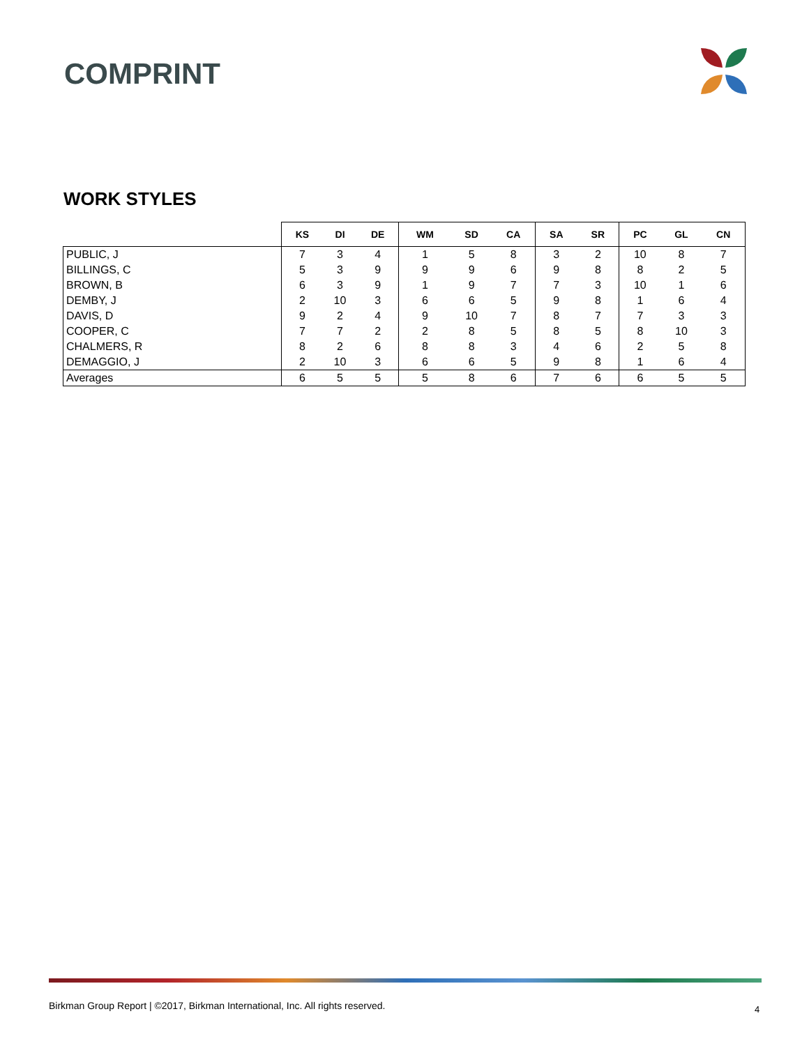COMPRINT
WORK STYLES
| | KS | DI | DE | WM | SD | CA | SA | SR | PC | GL | CN |
| --- | --- | --- | --- | --- | --- | --- | --- | --- | --- | --- | --- |
| PUBLIC, J | 7 | 3 | 4 | 1 | 5 | 8 | 3 | 2 | 10 | 8 | 7 |
| BILLINGS, C | 5 | 3 | 9 | 9 | 9 | 6 | 9 | 8 | 8 | 2 | 5 |
| BROWN, B | 6 | 3 | 9 | 1 | 9 | 7 | 7 | 3 | 10 | 1 | 6 |
| DEMBY, J | 2 | 10 | 3 | 6 | 6 | 5 | 9 | 8 | 1 | 6 | 4 |
| DAVIS, D | 9 | 2 | 4 | 9 | 10 | 7 | 8 | 7 | 7 | 3 | 3 |
| COOPER, C | 7 | 7 | 2 | 2 | 8 | 5 | 8 | 5 | 8 | 10 | 3 |
| CHALMERS, R | 8 | 2 | 6 | 8 | 8 | 3 | 4 | 6 | 2 | 5 | 8 |
| DEMAGGIO, J | 2 | 10 | 3 | 6 | 6 | 5 | 9 | 8 | 1 | 6 | 4 |
| Averages | 6 | 5 | 5 | 5 | 8 | 6 | 7 | 6 | 6 | 5 | 5 |
Birkman Group Report | ©2017, Birkman International, Inc. All rights reserved.
4